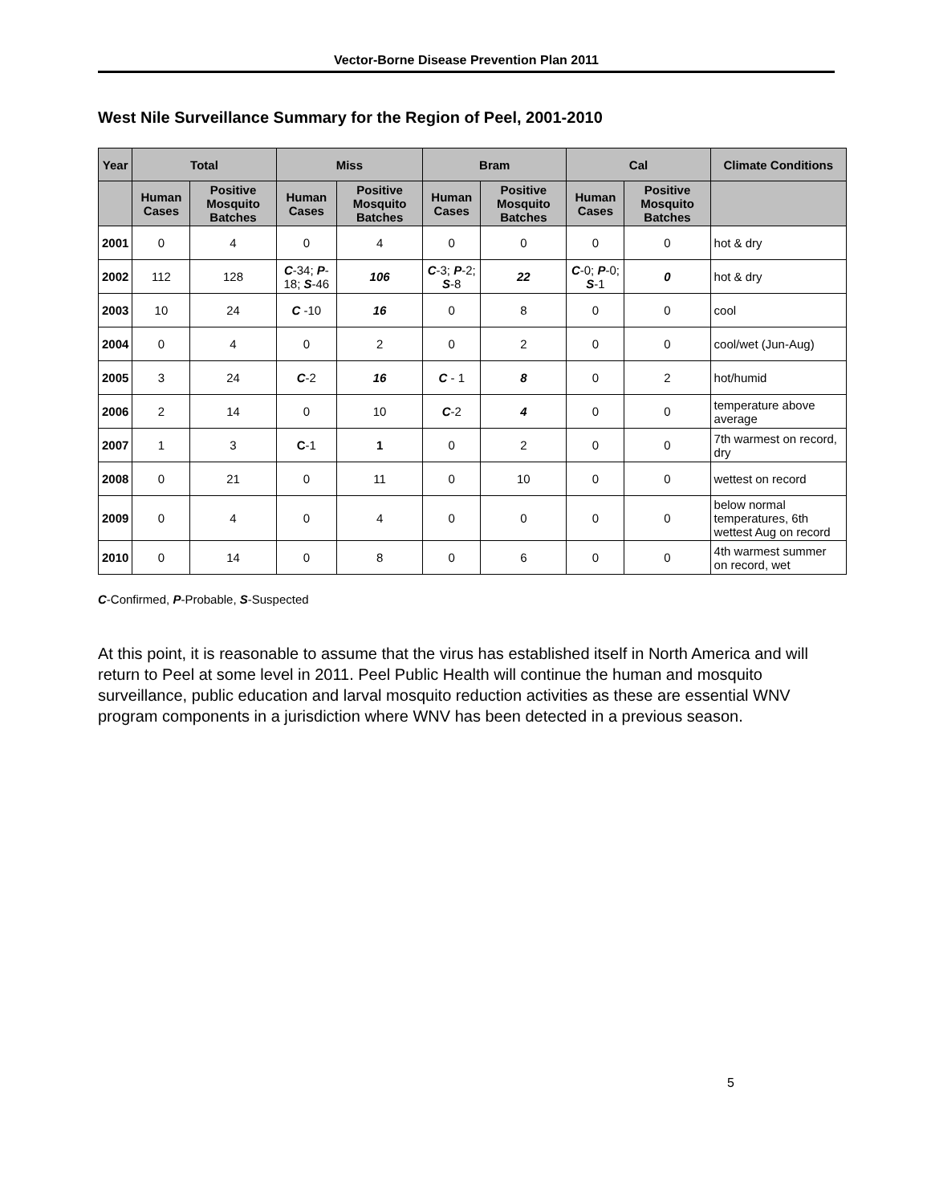Vector-Borne Disease Prevention Plan 2011
West Nile Surveillance Summary for the Region of Peel, 2001-2010
| Year | Total | | Miss | | Bram | | Cal | | Climate Conditions |
| --- | --- | --- | --- | --- | --- | --- | --- | --- | --- |
| | Human Cases | Positive Mosquito Batches | Human Cases | Positive Mosquito Batches | Human Cases | Positive Mosquito Batches | Human Cases | Positive Mosquito Batches | |
| 2001 | 0 | 4 | 0 | 4 | 0 | 0 | 0 | 0 | hot & dry |
| 2002 | 112 | 128 | C -34; P -18; S -46 | 106 | C -3; P -2; S -8 | 22 | C -0; P -0; S -1 | 0 | hot & dry |
| 2003 | 10 | 24 | C -10 | 16 | 0 | 8 | 0 | 0 | cool |
| 2004 | 0 | 4 | 0 | 2 | 0 | 2 | 0 | 0 | cool/wet (Jun-Aug) |
| 2005 | 3 | 24 | C -2 | 16 | C - 1 | 8 | 0 | 2 | hot/humid |
| 2006 | 2 | 14 | 0 | 10 | C -2 | 4 | 0 | 0 | temperature above average |
| 2007 | 1 | 3 | C -1 | 1 | 0 | 2 | 0 | 0 | 7th warmest on record, dry |
| 2008 | 0 | 21 | 0 | 11 | 0 | 10 | 0 | 0 | wettest on record |
| 2009 | 0 | 4 | 0 | 4 | 0 | 0 | 0 | 0 | below normal temperatures, 6th wettest Aug on record |
| 2010 | 0 | 14 | 0 | 8 | 0 | 6 | 0 | 0 | 4th warmest summer on record, wet |
C-Confirmed, P-Probable, S-Suspected
At this point, it is reasonable to assume that the virus has established itself in North America and will return to Peel at some level in 2011. Peel Public Health will continue the human and mosquito surveillance, public education and larval mosquito reduction activities as these are essential WNV program components in a jurisdiction where WNV has been detected in a previous season.
5